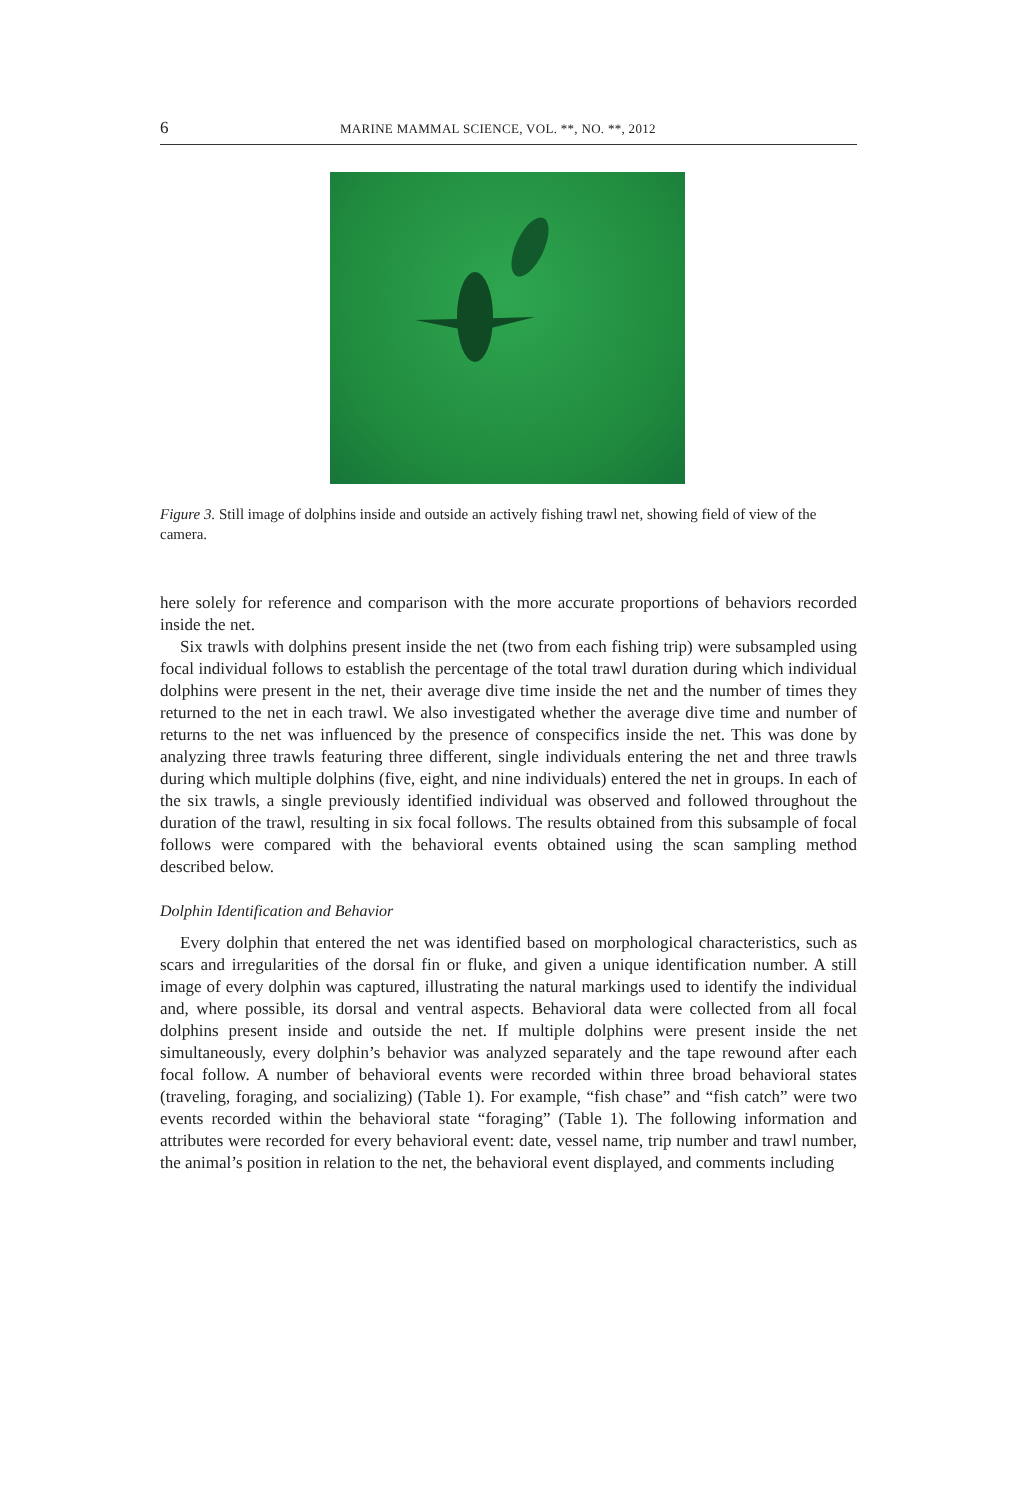6 MARINE MAMMAL SCIENCE, VOL. **, NO. **, 2012
Figure 3. Still image of dolphins inside and outside an actively fishing trawl net, showing field of view of the camera.
here solely for reference and comparison with the more accurate proportions of behaviors recorded inside the net.
Six trawls with dolphins present inside the net (two from each fishing trip) were subsampled using focal individual follows to establish the percentage of the total trawl duration during which individual dolphins were present in the net, their average dive time inside the net and the number of times they returned to the net in each trawl. We also investigated whether the average dive time and number of returns to the net was influenced by the presence of conspecifics inside the net. This was done by analyzing three trawls featuring three different, single individuals entering the net and three trawls during which multiple dolphins (five, eight, and nine individuals) entered the net in groups. In each of the six trawls, a single previously identified individual was observed and followed throughout the duration of the trawl, resulting in six focal follows. The results obtained from this subsample of focal follows were compared with the behavioral events obtained using the scan sampling method described below.
Dolphin Identification and Behavior
Every dolphin that entered the net was identified based on morphological characteristics, such as scars and irregularities of the dorsal fin or fluke, and given a unique identification number. A still image of every dolphin was captured, illustrating the natural markings used to identify the individual and, where possible, its dorsal and ventral aspects. Behavioral data were collected from all focal dolphins present inside and outside the net. If multiple dolphins were present inside the net simultaneously, every dolphin’s behavior was analyzed separately and the tape rewound after each focal follow. A number of behavioral events were recorded within three broad behavioral states (traveling, foraging, and socializing) (Table 1). For example, “fish chase” and “fish catch” were two events recorded within the behavioral state “foraging” (Table 1). The following information and attributes were recorded for every behavioral event: date, vessel name, trip number and trawl number, the animal’s position in relation to the net, the behavioral event displayed, and comments including